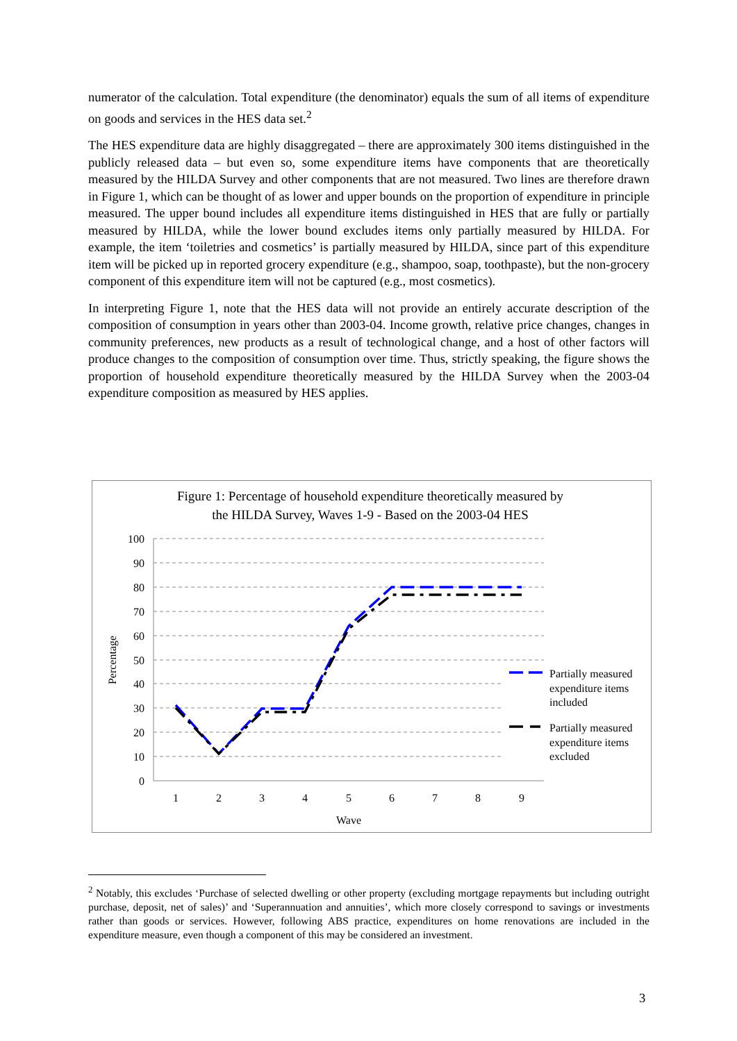numerator of the calculation. Total expenditure (the denominator) equals the sum of all items of expenditure on goods and services in the HES data set.<sup>2</sup>
The HES expenditure data are highly disaggregated – there are approximately 300 items distinguished in the publicly released data – but even so, some expenditure items have components that are theoretically measured by the HILDA Survey and other components that are not measured. Two lines are therefore drawn in Figure 1, which can be thought of as lower and upper bounds on the proportion of expenditure in principle measured. The upper bound includes all expenditure items distinguished in HES that are fully or partially measured by HILDA, while the lower bound excludes items only partially measured by HILDA. For example, the item ‘toiletries and cosmetics’ is partially measured by HILDA, since part of this expenditure item will be picked up in reported grocery expenditure (e.g., shampoo, soap, toothpaste), but the non-grocery component of this expenditure item will not be captured (e.g., most cosmetics).
In interpreting Figure 1, note that the HES data will not provide an entirely accurate description of the composition of consumption in years other than 2003-04. Income growth, relative price changes, changes in community preferences, new products as a result of technological change, and a host of other factors will produce changes to the composition of consumption over time. Thus, strictly speaking, the figure shows the proportion of household expenditure theoretically measured by the HILDA Survey when the 2003-04 expenditure composition as measured by HES applies.
Figure 1: Percentage of household expenditure theoretically measured by
the HILDA Survey, Waves 1-9 - Based on the 2003-04 HES
100
90
80
70
60
50
40
30
20
10
0
1
2
3
4
5
6
7
8
9
Wave
Percentage
Partially measured
expenditure items
included
Partially measured
expenditure items
excluded
<sup>2</sup> Notably, this excludes ‘Purchase of selected dwelling or other property (excluding mortgage repayments but including outright purchase, deposit, net of sales)’ and ‘Superannuation and annuities’, which more closely correspond to savings or investments rather than goods or services. However, following ABS practice, expenditures on home renovations are included in the expenditure measure, even though a component of this may be considered an investment.
3